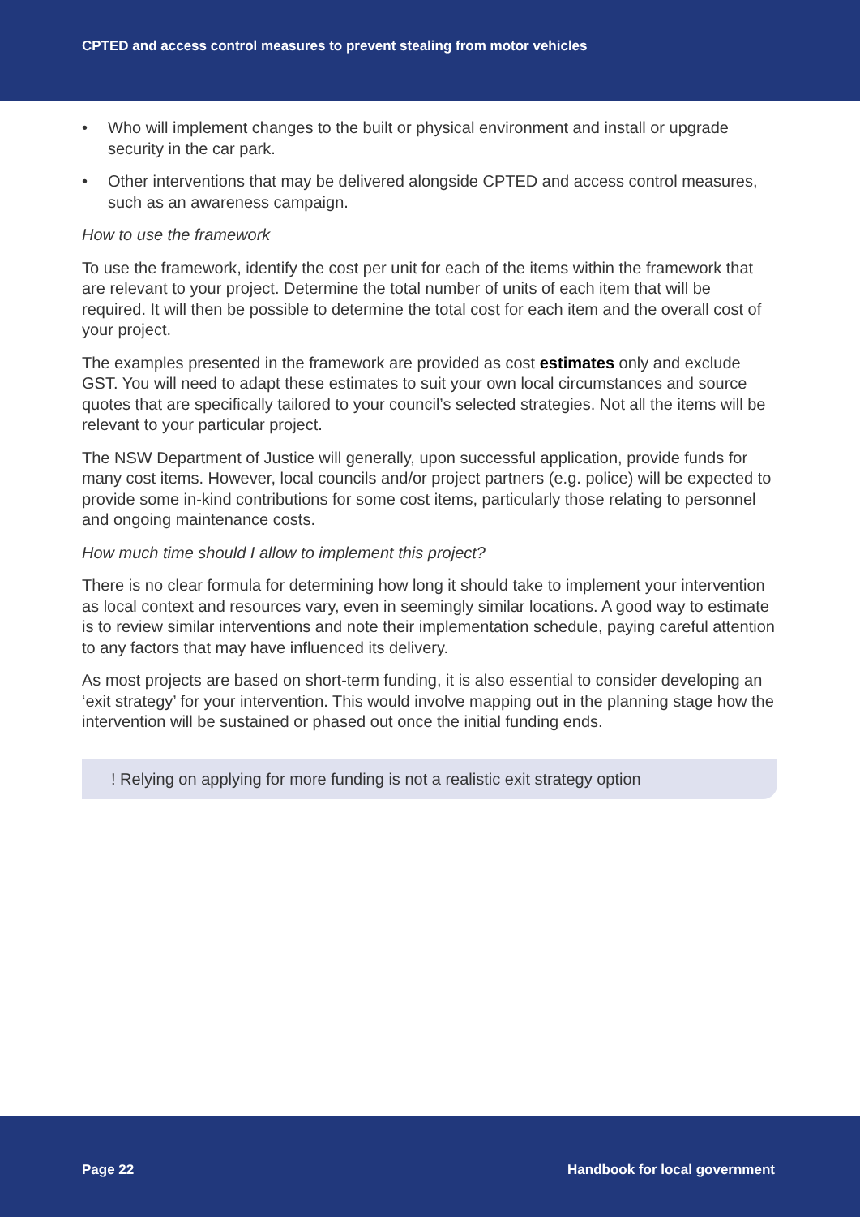CPTED and access control measures to prevent stealing from motor vehicles
• Who will implement changes to the built or physical environment and install or upgrade security in the car park.
• Other interventions that may be delivered alongside CPTED and access control measures, such as an awareness campaign.
How to use the framework
To use the framework, identify the cost per unit for each of the items within the framework that are relevant to your project. Determine the total number of units of each item that will be required. It will then be possible to determine the total cost for each item and the overall cost of your project.
The examples presented in the framework are provided as cost estimates only and exclude GST. You will need to adapt these estimates to suit your own local circumstances and source quotes that are specifically tailored to your council’s selected strategies. Not all the items will be relevant to your particular project.
The NSW Department of Justice will generally, upon successful application, provide funds for many cost items. However, local councils and/or project partners (e.g. police) will be expected to provide some in-kind contributions for some cost items, particularly those relating to personnel and ongoing maintenance costs.
How much time should I allow to implement this project?
There is no clear formula for determining how long it should take to implement your intervention as local context and resources vary, even in seemingly similar locations. A good way to estimate is to review similar interventions and note their implementation schedule, paying careful attention to any factors that may have influenced its delivery.
As most projects are based on short-term funding, it is also essential to consider developing an ‘exit strategy’ for your intervention. This would involve mapping out in the planning stage how the intervention will be sustained or phased out once the initial funding ends.
! Relying on applying for more funding is not a realistic exit strategy option
Page 22 Handbook for local government